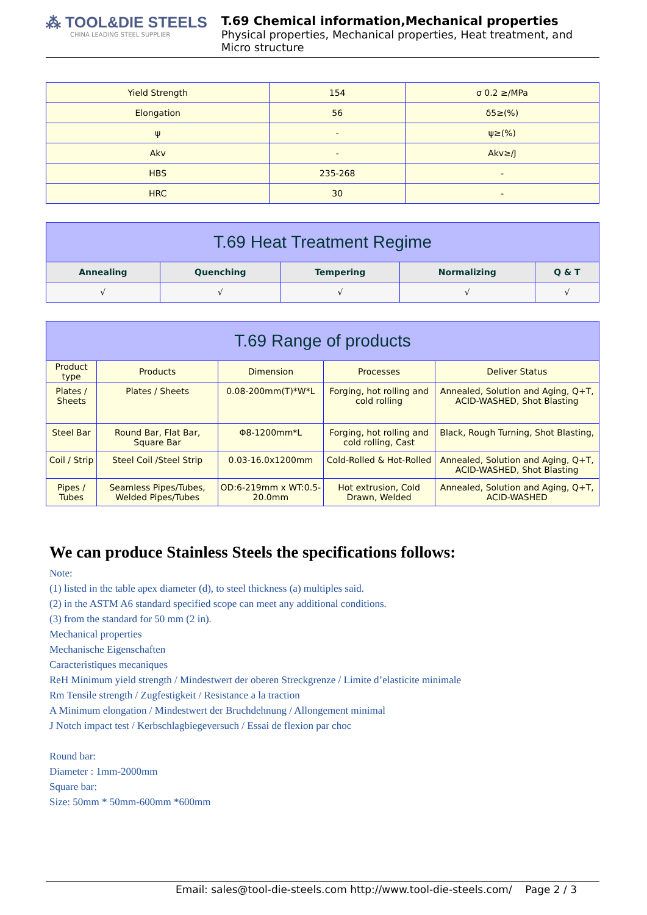⁂ TOOL&DIE STEELS
CHINA LEADING STEEL SUPPLIER
T.69 Chemical information,Mechanical properties
Physical properties, Mechanical properties, Heat treatment, and Micro structure
| Yield Strength | 154 | σ 0.2 ≥/MPa |
| Elongation | 56 | δ5≥(%) |
| ψ | - | ψ≥(%) |
| Akv | - | Akv≥/J |
| HBS | 235-268 | - |
| HRC | 30 | - |
| T.69 Heat Treatment Regime | | | | |
| --- | --- | --- | --- | --- |
| Annealing | Quenching | Tempering | Normalizing | Q & T |
| √ | √ | √ | √ | √ |
| T.69 Range of products | | | | |
| --- | --- | --- | --- | --- |
| Product type | Products | Dimension | Processes | Deliver Status |
| Plates / Sheets | Plates / Sheets | 0.08-200mm(T)*W*L | Forging, hot rolling and cold rolling | Annealed, Solution and Aging, Q+T, ACID-WASHED, Shot Blasting |
| Steel Bar | Round Bar, Flat Bar, Square Bar | Φ8-1200mm*L | Forging, hot rolling and cold rolling, Cast | Black, Rough Turning, Shot Blasting, |
| Coil / Strip | Steel Coil /Steel Strip | 0.03-16.0x1200mm | Cold-Rolled & Hot-Rolled | Annealed, Solution and Aging, Q+T, ACID-WASHED, Shot Blasting |
| Pipes / Tubes | Seamless Pipes/Tubes, Welded Pipes/Tubes | OD:6-219mm x WT:0.5-20.0mm | Hot extrusion, Cold Drawn, Welded | Annealed, Solution and Aging, Q+T, ACID-WASHED |
We can produce Stainless Steels the specifications follows:
Note:
(1) listed in the table apex diameter (d), to steel thickness (a) multiples said.
(2) in the ASTM A6 standard specified scope can meet any additional conditions.
(3) from the standard for 50 mm (2 in).
Mechanical properties
Mechanische Eigenschaften
Caracteristiques mecaniques
ReH Minimum yield strength / Mindestwert der oberen Streckgrenze / Limite d’elasticite minimale
Rm Tensile strength / Zugfestigkeit / Resistance a la traction
A Minimum elongation / Mindestwert der Bruchdehnung / Allongement minimal
J Notch impact test / Kerbschlagbiegeversuch / Essai de flexion par choc
Round bar:
Diameter : 1mm-2000mm
Square bar:
Size: 50mm * 50mm-600mm *600mm
Email: sales@tool-die-steels.com http://www.tool-die-steels.com/ Page 2 / 3